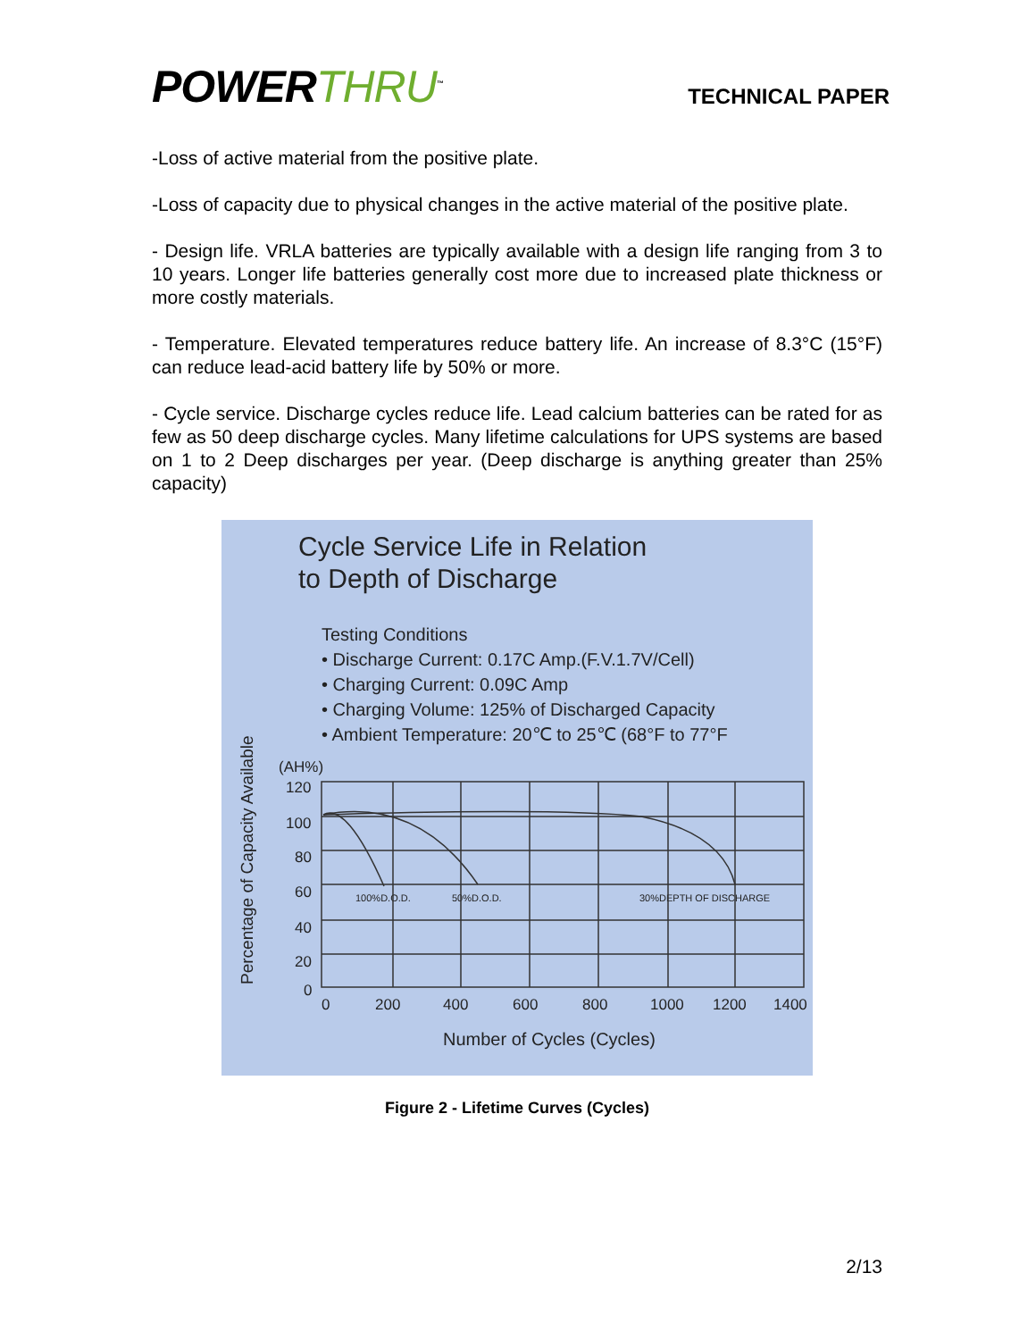POWERTHRU<sup>™</sup>
TECHNICAL PAPER
-Loss of active material from the positive plate.
-Loss of capacity due to physical changes in the active material of the positive plate.
- Design life. VRLA batteries are typically available with a design life ranging from 3 to 10 years. Longer life batteries generally cost more due to increased plate thickness or more costly materials.
- Temperature. Elevated temperatures reduce battery life. An increase of 8.3°C (15°F) can reduce lead-acid battery life by 50% or more.
- Cycle service. Discharge cycles reduce life. Lead calcium batteries can be rated for as few as 50 deep discharge cycles. Many lifetime calculations for UPS systems are based on 1 to 2 Deep discharges per year. (Deep discharge is anything greater than 25% capacity)
Cycle Service Life in Relation
to Depth of Discharge
Testing Conditions
• Discharge Current: 0.17C Amp.(F.V.1.7V/Cell)
• Charging Current: 0.09C Amp
• Charging Volume: 125% of Discharged Capacity
• Ambient Temperature: 20℃ to 25℃ (68°F to 77°F
Percentage of Capacity Available
(AH%)
120
100
80
60
40
20
0
0
200
400
600
800
1000
1200
1400
Number of Cycles (Cycles)
100%D.O.D.
50%D.O.D.
30%DEPTH OF DISCHARGE
Figure 2 - Lifetime Curves (Cycles)
2/13